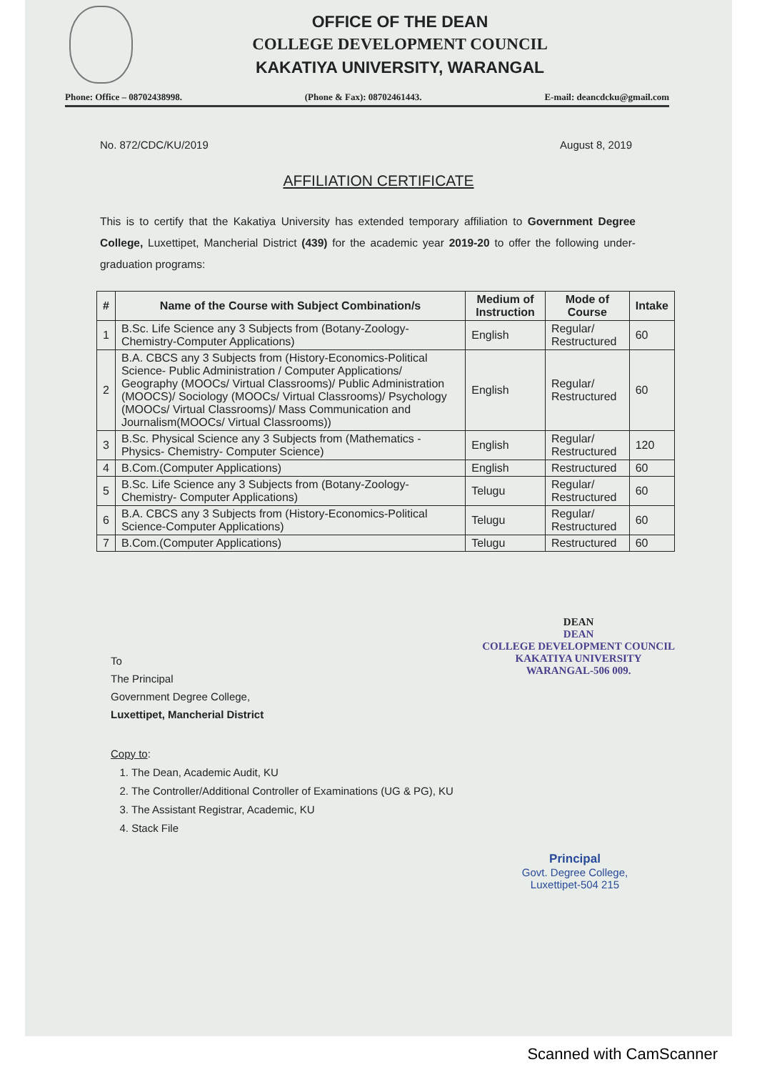OFFICE OF THE DEAN
COLLEGE DEVELOPMENT COUNCIL
KAKATIYA UNIVERSITY, WARANGAL
Phone: Office – 08702438998. (Phone & Fax): 08702461443. E-mail: deancdcku@gmail.com
No. 872/CDC/KU/2019 August 8, 2019
AFFILIATION CERTIFICATE
This is to certify that the Kakatiya University has extended temporary affiliation to Government Degree College, Luxettipet, Mancherial District (439) for the academic year 2019-20 to offer the following under-graduation programs:
| # | Name of the Course with Subject Combination/s | Medium of Instruction | Mode of Course | Intake |
| --- | --- | --- | --- | --- |
| 1 | B.Sc. Life Science any 3 Subjects from (Botany-Zoology-Chemistry-Computer Applications) | English | Regular/ Restructured | 60 |
| 2 | B.A. CBCS any 3 Subjects from (History-Economics-Political Science- Public Administration / Computer Applications/ Geography (MOOCs/ Virtual Classrooms)/ Public Administration (MOOCS)/ Sociology (MOOCs/ Virtual Classrooms)/ Psychology (MOOCs/ Virtual Classrooms)/ Mass Communication and Journalism(MOOCs/ Virtual Classrooms)) | English | Regular/ Restructured | 60 |
| 3 | B.Sc. Physical Science any 3 Subjects from (Mathematics - Physics- Chemistry- Computer Science) | English | Regular/ Restructured | 120 |
| 4 | B.Com.(Computer Applications) | English | Restructured | 60 |
| 5 | B.Sc. Life Science any 3 Subjects from (Botany-Zoology- Chemistry- Computer Applications) | Telugu | Regular/ Restructured | 60 |
| 6 | B.A. CBCS any 3 Subjects from (History-Economics-Political Science-Computer Applications) | Telugu | Regular/ Restructured | 60 |
| 7 | B.Com.(Computer Applications) | Telugu | Restructured | 60 |
To
The Principal
Government Degree College,
Luxettipet, Mancherial District
DEAN
DEAN
COLLEGE DEVELOPMENT COUNCIL
KAKATIYA UNIVERSITY
WARANGAL-506 009.
Copy to:
1. The Dean, Academic Audit, KU
2. The Controller/Additional Controller of Examinations (UG & PG), KU
3. The Assistant Registrar, Academic, KU
4. Stack File
Principal
Govt. Degree College,
Luxettipet-504 215
Scanned with CamScanner